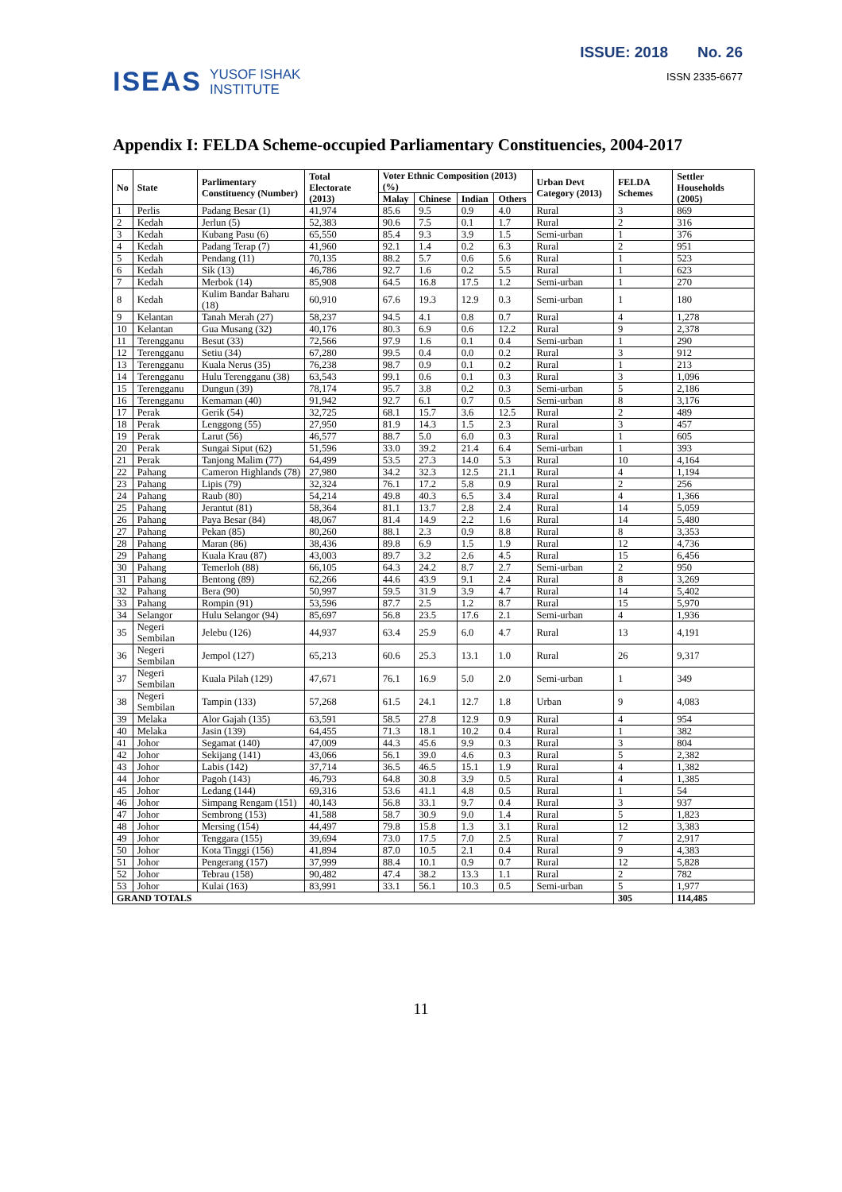ISEAS YUSOF ISHAK
INSTITUTE
ISSUE: 2018 No. 26
ISSN 2335-6677
Appendix I: FELDA Scheme-occupied Parliamentary Constituencies, 2004-2017
| No | State | Parlimentary Constituency (Number) | Total Electorate (2013) | Voter Ethnic Composition (2013) (%) | | | | Urban Devt Category (2013) | FELDA Schemes | Settler Households (2005) |
| --- | --- | --- | --- | --- | --- | --- | --- | --- | --- | --- |
| | | | | Malay | Chinese | Indian | Others | | | |
| 1 | Perlis | Padang Besar (1) | 41,974 | 85.6 | 9.5 | 0.9 | 4.0 | Rural | 3 | 869 |
| 2 | Kedah | Jerlun (5) | 52,383 | 90.6 | 7.5 | 0.1 | 1.7 | Rural | 2 | 316 |
| 3 | Kedah | Kubang Pasu (6) | 65,550 | 85.4 | 9.3 | 3.9 | 1.5 | Semi-urban | 1 | 376 |
| 4 | Kedah | Padang Terap (7) | 41,960 | 92.1 | 1.4 | 0.2 | 6.3 | Rural | 2 | 951 |
| 5 | Kedah | Pendang (11) | 70,135 | 88.2 | 5.7 | 0.6 | 5.6 | Rural | 1 | 523 |
| 6 | Kedah | Sik (13) | 46,786 | 92.7 | 1.6 | 0.2 | 5.5 | Rural | 1 | 623 |
| 7 | Kedah | Merbok (14) | 85,908 | 64.5 | 16.8 | 17.5 | 1.2 | Semi-urban | 1 | 270 |
| 8 | Kedah | Kulim Bandar Baharu (18) | 60,910 | 67.6 | 19.3 | 12.9 | 0.3 | Semi-urban | 1 | 180 |
| 9 | Kelantan | Tanah Merah (27) | 58,237 | 94.5 | 4.1 | 0.8 | 0.7 | Rural | 4 | 1,278 |
| 10 | Kelantan | Gua Musang (32) | 40,176 | 80.3 | 6.9 | 0.6 | 12.2 | Rural | 9 | 2,378 |
| 11 | Terengganu | Besut (33) | 72,566 | 97.9 | 1.6 | 0.1 | 0.4 | Semi-urban | 1 | 290 |
| 12 | Terengganu | Setiu (34) | 67,280 | 99.5 | 0.4 | 0.0 | 0.2 | Rural | 3 | 912 |
| 13 | Terengganu | Kuala Nerus (35) | 76,238 | 98.7 | 0.9 | 0.1 | 0.2 | Rural | 1 | 213 |
| 14 | Terengganu | Hulu Terengganu (38) | 63,543 | 99.1 | 0.6 | 0.1 | 0.3 | Rural | 3 | 1,096 |
| 15 | Terengganu | Dungun (39) | 78,174 | 95.7 | 3.8 | 0.2 | 0.3 | Semi-urban | 5 | 2,186 |
| 16 | Terengganu | Kemaman (40) | 91,942 | 92.7 | 6.1 | 0.7 | 0.5 | Semi-urban | 8 | 3,176 |
| 17 | Perak | Gerik (54) | 32,725 | 68.1 | 15.7 | 3.6 | 12.5 | Rural | 2 | 489 |
| 18 | Perak | Lenggong (55) | 27,950 | 81.9 | 14.3 | 1.5 | 2.3 | Rural | 3 | 457 |
| 19 | Perak | Larut (56) | 46,577 | 88.7 | 5.0 | 6.0 | 0.3 | Rural | 1 | 605 |
| 20 | Perak | Sungai Siput (62) | 51,596 | 33.0 | 39.2 | 21.4 | 6.4 | Semi-urban | 1 | 393 |
| 21 | Perak | Tanjong Malim (77) | 64,499 | 53.5 | 27.3 | 14.0 | 5.3 | Rural | 10 | 4,164 |
| 22 | Pahang | Cameron Highlands (78) | 27,980 | 34.2 | 32.3 | 12.5 | 21.1 | Rural | 4 | 1,194 |
| 23 | Pahang | Lipis (79) | 32,324 | 76.1 | 17.2 | 5.8 | 0.9 | Rural | 2 | 256 |
| 24 | Pahang | Raub (80) | 54,214 | 49.8 | 40.3 | 6.5 | 3.4 | Rural | 4 | 1,366 |
| 25 | Pahang | Jerantut (81) | 58,364 | 81.1 | 13.7 | 2.8 | 2.4 | Rural | 14 | 5,059 |
| 26 | Pahang | Paya Besar (84) | 48,067 | 81.4 | 14.9 | 2.2 | 1.6 | Rural | 14 | 5,480 |
| 27 | Pahang | Pekan (85) | 80,260 | 88.1 | 2.3 | 0.9 | 8.8 | Rural | 8 | 3,353 |
| 28 | Pahang | Maran (86) | 38,436 | 89.8 | 6.9 | 1.5 | 1.9 | Rural | 12 | 4,736 |
| 29 | Pahang | Kuala Krau (87) | 43,003 | 89.7 | 3.2 | 2.6 | 4.5 | Rural | 15 | 6,456 |
| 30 | Pahang | Temerloh (88) | 66,105 | 64.3 | 24.2 | 8.7 | 2.7 | Semi-urban | 2 | 950 |
| 31 | Pahang | Bentong (89) | 62,266 | 44.6 | 43.9 | 9.1 | 2.4 | Rural | 8 | 3,269 |
| 32 | Pahang | Bera (90) | 50,997 | 59.5 | 31.9 | 3.9 | 4.7 | Rural | 14 | 5,402 |
| 33 | Pahang | Rompin (91) | 53,596 | 87.7 | 2.5 | 1.2 | 8.7 | Rural | 15 | 5,970 |
| 34 | Selangor | Hulu Selangor (94) | 85,697 | 56.8 | 23.5 | 17.6 | 2.1 | Semi-urban | 4 | 1,936 |
| 35 | Negeri Sembilan | Jelebu (126) | 44,937 | 63.4 | 25.9 | 6.0 | 4.7 | Rural | 13 | 4,191 |
| 36 | Negeri Sembilan | Jempol (127) | 65,213 | 60.6 | 25.3 | 13.1 | 1.0 | Rural | 26 | 9,317 |
| 37 | Negeri Sembilan | Kuala Pilah (129) | 47,671 | 76.1 | 16.9 | 5.0 | 2.0 | Semi-urban | 1 | 349 |
| 38 | Negeri Sembilan | Tampin (133) | 57,268 | 61.5 | 24.1 | 12.7 | 1.8 | Urban | 9 | 4,083 |
| 39 | Melaka | Alor Gajah (135) | 63,591 | 58.5 | 27.8 | 12.9 | 0.9 | Rural | 4 | 954 |
| 40 | Melaka | Jasin (139) | 64,455 | 71.3 | 18.1 | 10.2 | 0.4 | Rural | 1 | 382 |
| 41 | Johor | Segamat (140) | 47,009 | 44.3 | 45.6 | 9.9 | 0.3 | Rural | 3 | 804 |
| 42 | Johor | Sekijang (141) | 43,066 | 56.1 | 39.0 | 4.6 | 0.3 | Rural | 5 | 2,382 |
| 43 | Johor | Labis (142) | 37,714 | 36.5 | 46.5 | 15.1 | 1.9 | Rural | 4 | 1,382 |
| 44 | Johor | Pagoh (143) | 46,793 | 64.8 | 30.8 | 3.9 | 0.5 | Rural | 4 | 1,385 |
| 45 | Johor | Ledang (144) | 69,316 | 53.6 | 41.1 | 4.8 | 0.5 | Rural | 1 | 54 |
| 46 | Johor | Simpang Rengam (151) | 40,143 | 56.8 | 33.1 | 9.7 | 0.4 | Rural | 3 | 937 |
| 47 | Johor | Sembrong (153) | 41,588 | 58.7 | 30.9 | 9.0 | 1.4 | Rural | 5 | 1,823 |
| 48 | Johor | Mersing (154) | 44,497 | 79.8 | 15.8 | 1.3 | 3.1 | Rural | 12 | 3,383 |
| 49 | Johor | Tenggara (155) | 39,694 | 73.0 | 17.5 | 7.0 | 2.5 | Rural | 7 | 2,917 |
| 50 | Johor | Kota Tinggi (156) | 41,894 | 87.0 | 10.5 | 2.1 | 0.4 | Rural | 9 | 4,383 |
| 51 | Johor | Pengerang (157) | 37,999 | 88.4 | 10.1 | 0.9 | 0.7 | Rural | 12 | 5,828 |
| 52 | Johor | Tebrau (158) | 90,482 | 47.4 | 38.2 | 13.3 | 1.1 | Rural | 2 | 782 |
| 53 | Johor | Kulai (163) | 83,991 | 33.1 | 56.1 | 10.3 | 0.5 | Semi-urban | 5 | 1,977 |
| GRAND TOTALS | | | | | | | | | 305 | 114,485 |
11